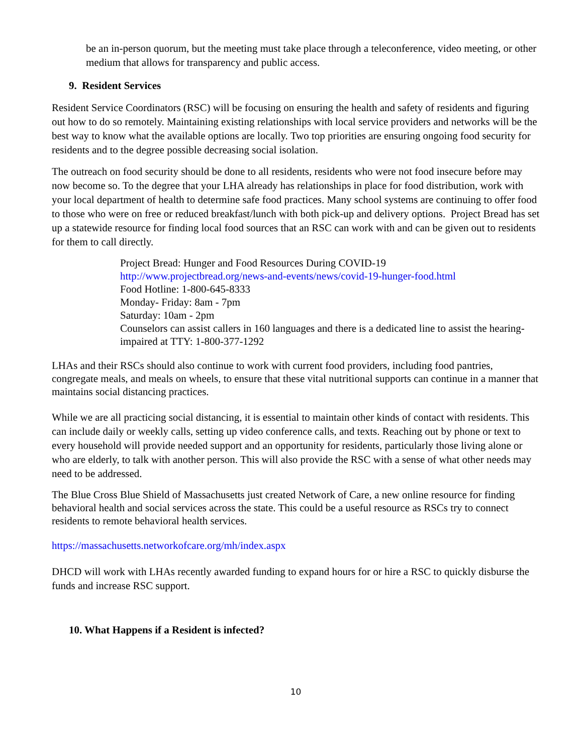be an in-person quorum, but the meeting must take place through a teleconference, video meeting, or other medium that allows for transparency and public access.
9. Resident Services
Resident Service Coordinators (RSC) will be focusing on ensuring the health and safety of residents and figuring out how to do so remotely. Maintaining existing relationships with local service providers and networks will be the best way to know what the available options are locally. Two top priorities are ensuring ongoing food security for residents and to the degree possible decreasing social isolation.
The outreach on food security should be done to all residents, residents who were not food insecure before may now become so. To the degree that your LHA already has relationships in place for food distribution, work with your local department of health to determine safe food practices. Many school systems are continuing to offer food to those who were on free or reduced breakfast/lunch with both pick-up and delivery options. Project Bread has set up a statewide resource for finding local food sources that an RSC can work with and can be given out to residents for them to call directly.
Project Bread: Hunger and Food Resources During COVID-19
http://www.projectbread.org/news-and-events/news/covid-19-hunger-food.html
Food Hotline: 1-800-645-8333
Monday- Friday: 8am - 7pm
Saturday: 10am - 2pm
Counselors can assist callers in 160 languages and there is a dedicated line to assist the hearing-impaired at TTY: 1-800-377-1292
LHAs and their RSCs should also continue to work with current food providers, including food pantries, congregate meals, and meals on wheels, to ensure that these vital nutritional supports can continue in a manner that maintains social distancing practices.
While we are all practicing social distancing, it is essential to maintain other kinds of contact with residents. This can include daily or weekly calls, setting up video conference calls, and texts. Reaching out by phone or text to every household will provide needed support and an opportunity for residents, particularly those living alone or who are elderly, to talk with another person. This will also provide the RSC with a sense of what other needs may need to be addressed.
The Blue Cross Blue Shield of Massachusetts just created Network of Care, a new online resource for finding behavioral health and social services across the state. This could be a useful resource as RSCs try to connect residents to remote behavioral health services.
https://massachusetts.networkofcare.org/mh/index.aspx
DHCD will work with LHAs recently awarded funding to expand hours for or hire a RSC to quickly disburse the funds and increase RSC support.
10. What Happens if a Resident is infected?
10